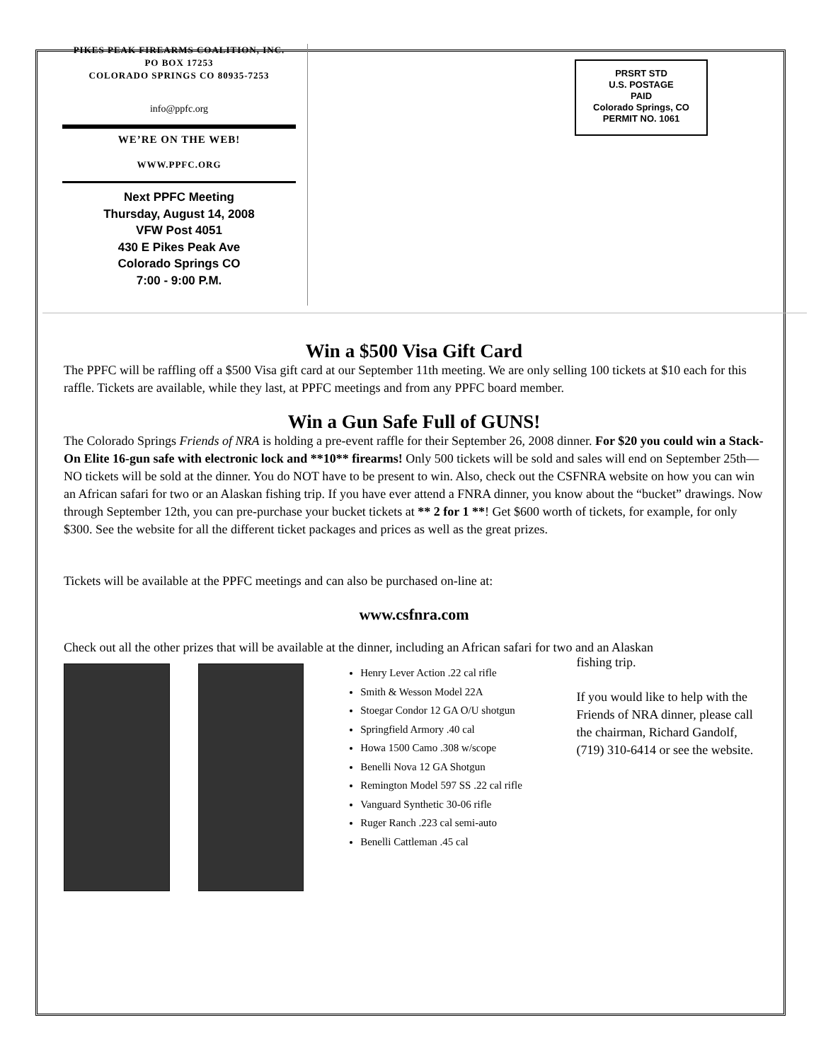PIKES PEAK FIREARMS COALITION, INC.
PO BOX 17253
COLORADO SPRINGS CO 80935-7253
info@ppfc.org
WE’RE ON THE WEB!
WWW.PPFC.ORG
Next PPFC Meeting
Thursday, August 14, 2008
VFW Post 4051
430 E Pikes Peak Ave
Colorado Springs CO
7:00 - 9:00 P.M.
PRSRT STD
U.S. POSTAGE
PAID
Colorado Springs, CO
PERMIT NO. 1061
Win a $500 Visa Gift Card
The PPFC will be raffling off a $500 Visa gift card at our September 11th meeting. We are only selling 100 tickets at $10 each for this raffle. Tickets are available, while they last, at PPFC meetings and from any PPFC board member.
Win a Gun Safe Full of GUNS!
The Colorado Springs Friends of NRA is holding a pre-event raffle for their September 26, 2008 dinner. For $20 you could win a Stack-On Elite 16-gun safe with electronic lock and **10** firearms! Only 500 tickets will be sold and sales will end on September 25th—NO tickets will be sold at the dinner. You do NOT have to be present to win. Also, check out the CSFNRA website on how you can win an African safari for two or an Alaskan fishing trip. If you have ever attend a FNRA dinner, you know about the “bucket” drawings. Now through September 12th, you can pre-purchase your bucket tickets at ** 2 for 1 **! Get $600 worth of tickets, for example, for only $300. See the website for all the different ticket packages and prices as well as the great prizes.
Tickets will be available at the PPFC meetings and can also be purchased on-line at:
www.csfnra.com
Check out all the other prizes that will be available at the dinner, including an African safari for two and an Alaskan
Henry Lever Action .22 cal rifle
Smith & Wesson Model 22A
Stoegar Condor 12 GA O/U shotgun
Springfield Armory .40 cal
Howa 1500 Camo .308 w/scope
Benelli Nova 12 GA Shotgun
Remington Model 597 SS .22 cal rifle
Vanguard Synthetic 30-06 rifle
Ruger Ranch .223 cal semi-auto
Benelli Cattleman .45 cal
fishing trip.
If you would like to help with the Friends of NRA dinner, please call the chairman, Richard Gandolf, (719) 310-6414 or see the website.